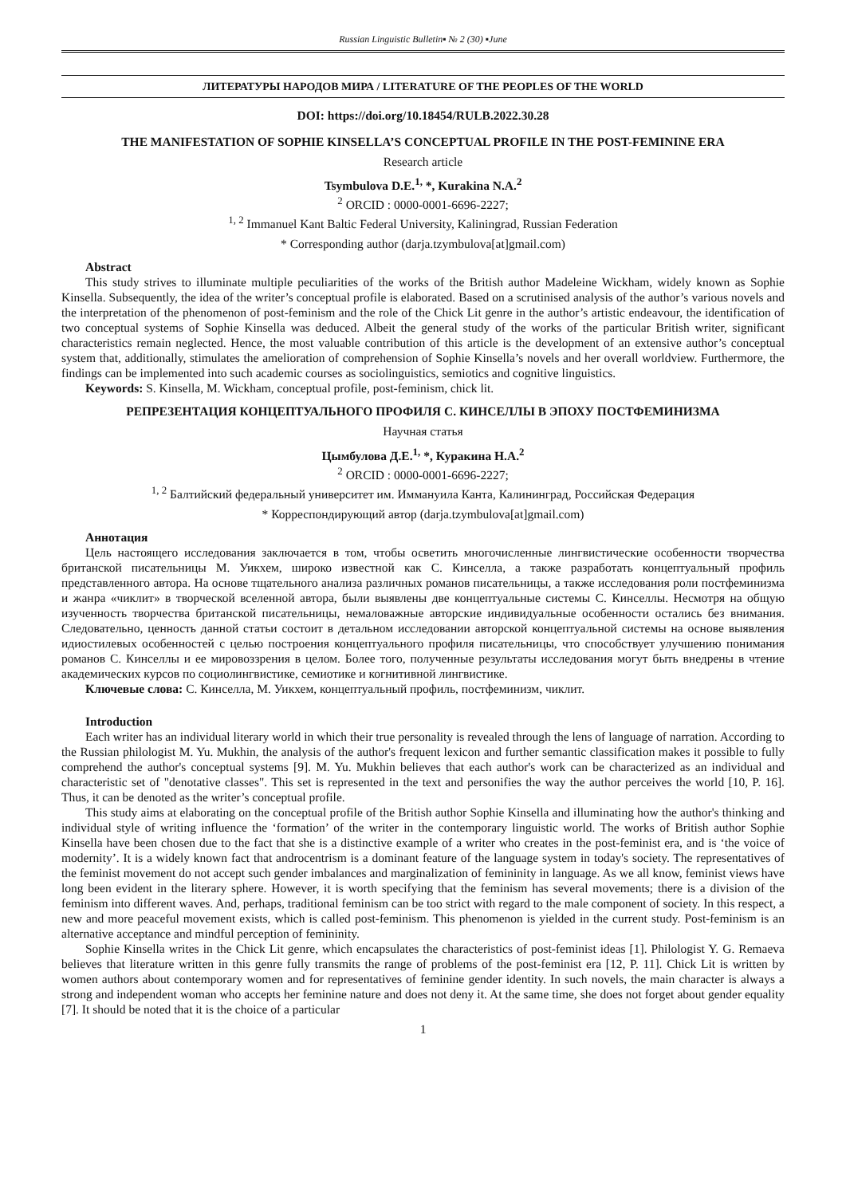Russian Linguistic Bulletin▪ № 2 (30) ▪June
ЛИТЕРАТУРЫ НАРОДОВ МИРА / LITERATURE OF THE PEOPLES OF THE WORLD
DOI: https://doi.org/10.18454/RULB.2022.30.28
THE MANIFESTATION OF SOPHIE KINSELLA’S CONCEPTUAL PROFILE IN THE POST-FEMININE ERA
Research article
Tsymbulova D.E.<sup>1,</sup> *, Kurakina N.A.<sup>2</sup>
<sup>2</sup> ORCID : 0000-0001-6696-2227;
<sup>1, 2</sup> Immanuel Kant Baltic Federal University, Kaliningrad, Russian Federation
* Corresponding author (darja.tzymbulova[at]gmail.com)
Abstract
This study strives to illuminate multiple peculiarities of the works of the British author Madeleine Wickham, widely known as Sophie Kinsella. Subsequently, the idea of the writer’s conceptual profile is elaborated. Based on a scrutinised analysis of the author’s various novels and the interpretation of the phenomenon of post-feminism and the role of the Chick Lit genre in the author’s artistic endeavour, the identification of two conceptual systems of Sophie Kinsella was deduced. Albeit the general study of the works of the particular British writer, significant characteristics remain neglected. Hence, the most valuable contribution of this article is the development of an extensive author’s conceptual system that, additionally, stimulates the amelioration of comprehension of Sophie Kinsella’s novels and her overall worldview. Furthermore, the findings can be implemented into such academic courses as sociolinguistics, semiotics and cognitive linguistics.
Keywords: S. Kinsella, M. Wickham, conceptual profile, post-feminism, chick lit.
РЕПРЕЗЕНТАЦИЯ КОНЦЕПТУАЛЬНОГО ПРОФИЛЯ С. КИНСЕЛЛЫ В ЭПОХУ ПОСТФЕМИНИЗМА
Научная статья
Цымбулова Д.Е.<sup>1,</sup> *, Куракина Н.А.<sup>2</sup>
<sup>2</sup> ORCID : 0000-0001-6696-2227;
<sup>1, 2</sup> Балтийский федеральный университет им. Иммануила Канта, Калининград, Российская Федерация
* Корреспондирующий автор (darja.tzymbulova[at]gmail.com)
Аннотация
Цель настоящего исследования заключается в том, чтобы осветить многочисленные лингвистические особенности творчества британской писательницы М. Уикхем, широко известной как С. Кинселла, а также разработать концептуальный профиль представленного автора. На основе тщательного анализа различных романов писательницы, а также исследования роли постфеминизма и жанра «чиклит» в творческой вселенной автора, были выявлены две концептуальные системы С. Кинселлы. Несмотря на общую изученность творчества британской писательницы, немаловажные авторские индивидуальные особенности остались без внимания. Следовательно, ценность данной статьи состоит в детальном исследовании авторской концептуальной системы на основе выявления идиостилевых особенностей с целью построения концептуального профиля писательницы, что способствует улучшению понимания романов С. Кинселлы и ее мировоззрения в целом. Более того, полученные результаты исследования могут быть внедрены в чтение академических курсов по социолингвистике, семиотике и когнитивной лингвистике.
Ключевые слова: С. Кинселла, М. Уикхем, концептуальный профиль, постфеминизм, чиклит.
Introduction
Each writer has an individual literary world in which their true personality is revealed through the lens of language of narration. According to the Russian philologist M. Yu. Mukhin, the analysis of the author's frequent lexicon and further semantic classification makes it possible to fully comprehend the author's conceptual systems [9]. M. Yu. Mukhin believes that each author's work can be characterized as an individual and characteristic set of "denotative classes". This set is represented in the text and personifies the way the author perceives the world [10, P. 16]. Thus, it can be denoted as the writer’s conceptual profile.
This study aims at elaborating on the conceptual profile of the British author Sophie Kinsella and illuminating how the author's thinking and individual style of writing influence the ‘formation’ of the writer in the contemporary linguistic world. The works of British author Sophie Kinsella have been chosen due to the fact that she is a distinctive example of a writer who creates in the post-feminist era, and is ‘the voice of modernity’. It is a widely known fact that androcentrism is a dominant feature of the language system in today's society. The representatives of the feminist movement do not accept such gender imbalances and marginalization of femininity in language. As we all know, feminist views have long been evident in the literary sphere. However, it is worth specifying that the feminism has several movements; there is a division of the feminism into different waves. And, perhaps, traditional feminism can be too strict with regard to the male component of society. In this respect, a new and more peaceful movement exists, which is called post-feminism. This phenomenon is yielded in the current study. Post-feminism is an alternative acceptance and mindful perception of femininity.
Sophie Kinsella writes in the Chick Lit genre, which encapsulates the characteristics of post-feminist ideas [1]. Philologist Y. G. Remaeva believes that literature written in this genre fully transmits the range of problems of the post-feminist era [12, P. 11]. Chick Lit is written by women authors about contemporary women and for representatives of feminine gender identity. In such novels, the main character is always a strong and independent woman who accepts her feminine nature and does not deny it. At the same time, she does not forget about gender equality [7]. It should be noted that it is the choice of a particular
1